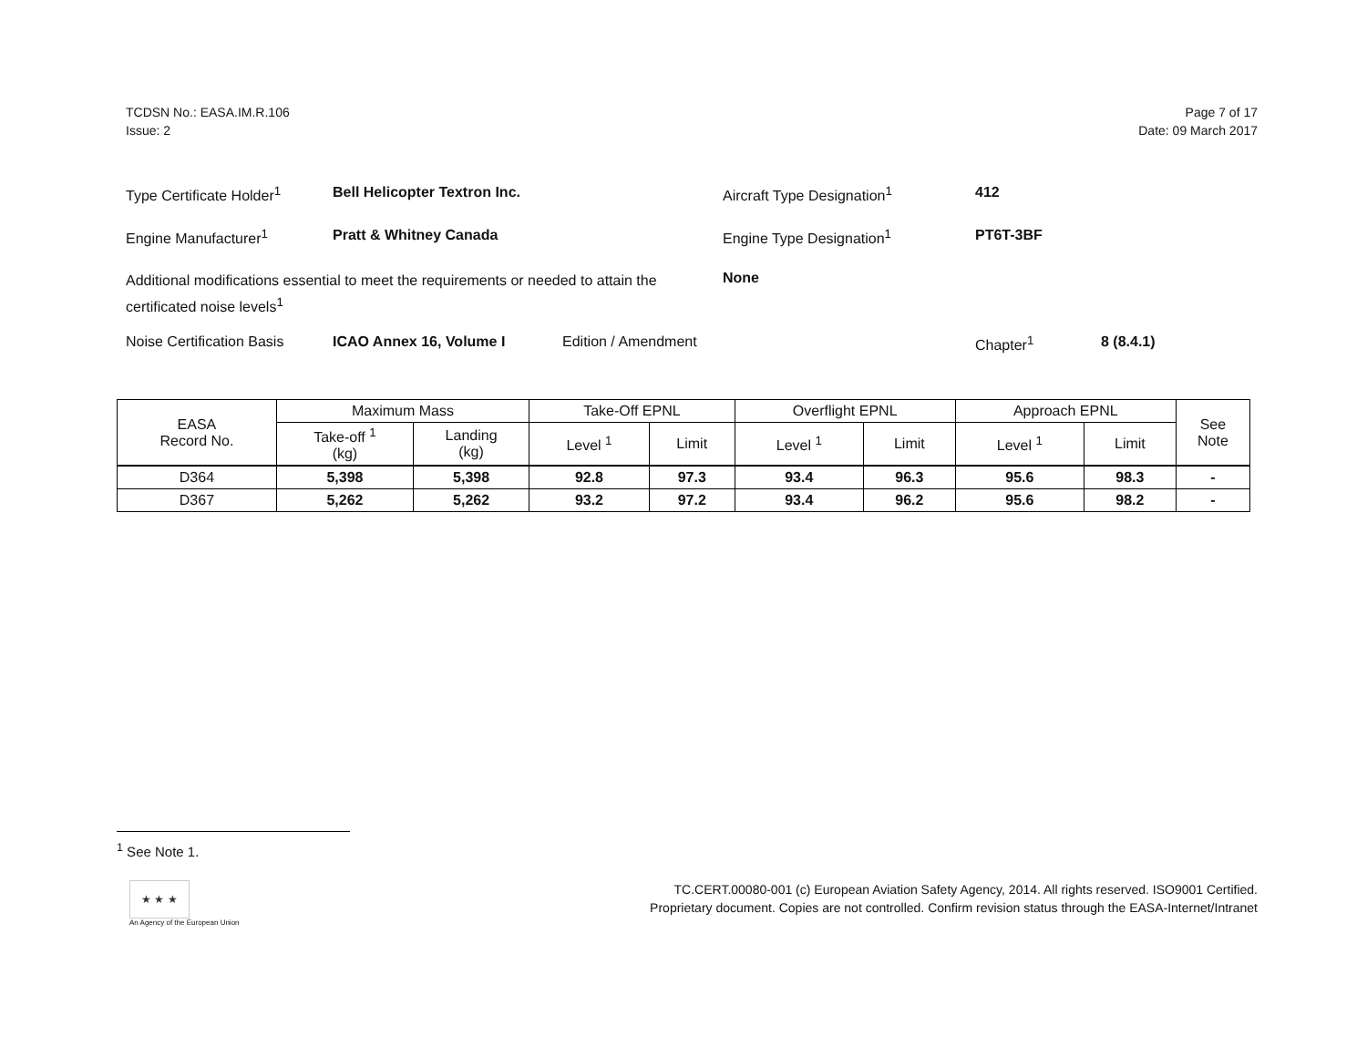TCDSN No.: EASA.IM.R.106
Issue: 2
Page 7 of 17
Date: 09 March 2017
Type Certificate Holder<sup>1</sup>
Bell Helicopter Textron Inc. Aircraft Type Designation<sup>1</sup> 412
Engine Manufacturer<sup>1</sup> Pratt & Whitney Canada Engine Type Designation<sup>1</sup> PT6T-3BF
Additional modifications essential to meet the requirements or needed to attain the certificated noise levels<sup>1</sup>
None
Noise Certification Basis
ICAO Annex 16, Volume I Edition / Amendment Chapter<sup>1</sup> 8 (8.4.1)
| EASA Record No. | Maximum Mass | | Take-Off EPNL | | Overflight EPNL | | Approach EPNL | | See Note |
| --- | --- | --- | --- | --- | --- | --- | --- | --- | --- |
| | Take-off <sup>1</sup> (kg) | Landing (kg) | Level <sup>1</sup> | Limit | Level <sup>1</sup> | Limit | Level <sup>1</sup> | Limit | |
| D364 | 5,398 | 5,398 | 92.8 | 97.3 | 93.4 | 96.3 | 95.6 | 98.3 | - |
| D367 | 5,262 | 5,262 | 93.2 | 97.2 | 93.4 | 96.2 | 95.6 | 98.2 | - |
<sup>1</sup> See Note 1.
★ ★ ★
An Agency of the European Union
TC.CERT.00080-001 (c) European Aviation Safety Agency, 2014. All rights reserved. ISO9001 Certified.
Proprietary document. Copies are not controlled. Confirm revision status through the EASA-Internet/Intranet